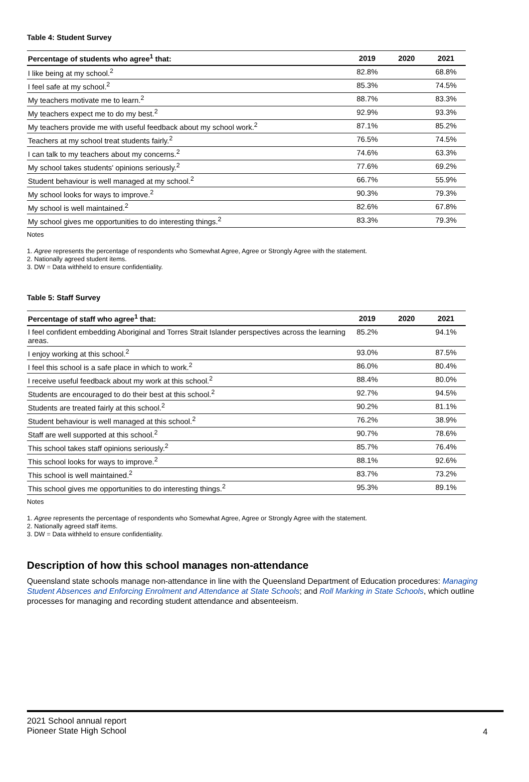Table 4: Student Survey
| Percentage of students who agree<sup>1</sup> that: | 2019 | 2020 | 2021 |
| --- | --- | --- | --- |
| I like being at my school.<sup>2</sup> | 82.8% | | 68.8% |
| I feel safe at my school.<sup>2</sup> | 85.3% | | 74.5% |
| My teachers motivate me to learn.<sup>2</sup> | 88.7% | | 83.3% |
| My teachers expect me to do my best.<sup>2</sup> | 92.9% | | 93.3% |
| My teachers provide me with useful feedback about my school work.<sup>2</sup> | 87.1% | | 85.2% |
| Teachers at my school treat students fairly.<sup>2</sup> | 76.5% | | 74.5% |
| I can talk to my teachers about my concerns.<sup>2</sup> | 74.6% | | 63.3% |
| My school takes students' opinions seriously.<sup>2</sup> | 77.6% | | 69.2% |
| Student behaviour is well managed at my school.<sup>2</sup> | 66.7% | | 55.9% |
| My school looks for ways to improve.<sup>2</sup> | 90.3% | | 79.3% |
| My school is well maintained.<sup>2</sup> | 82.6% | | 67.8% |
| My school gives me opportunities to do interesting things.<sup>2</sup> | 83.3% | | 79.3% |
Notes
1. Agree represents the percentage of respondents who Somewhat Agree, Agree or Strongly Agree with the statement.
2. Nationally agreed student items.
3. DW = Data withheld to ensure confidentiality.
Table 5: Staff Survey
| Percentage of staff who agree<sup>1</sup> that: | 2019 | 2020 | 2021 |
| --- | --- | --- | --- |
| I feel confident embedding Aboriginal and Torres Strait Islander perspectives across the learning areas. | 85.2% | | 94.1% |
| I enjoy working at this school.<sup>2</sup> | 93.0% | | 87.5% |
| I feel this school is a safe place in which to work.<sup>2</sup> | 86.0% | | 80.4% |
| I receive useful feedback about my work at this school.<sup>2</sup> | 88.4% | | 80.0% |
| Students are encouraged to do their best at this school.<sup>2</sup> | 92.7% | | 94.5% |
| Students are treated fairly at this school.<sup>2</sup> | 90.2% | | 81.1% |
| Student behaviour is well managed at this school.<sup>2</sup> | 76.2% | | 38.9% |
| Staff are well supported at this school.<sup>2</sup> | 90.7% | | 78.6% |
| This school takes staff opinions seriously.<sup>2</sup> | 85.7% | | 76.4% |
| This school looks for ways to improve.<sup>2</sup> | 88.1% | | 92.6% |
| This school is well maintained.<sup>2</sup> | 83.7% | | 73.2% |
| This school gives me opportunities to do interesting things.<sup>2</sup> | 95.3% | | 89.1% |
Notes
1. Agree represents the percentage of respondents who Somewhat Agree, Agree or Strongly Agree with the statement.
2. Nationally agreed staff items.
3. DW = Data withheld to ensure confidentiality.
Description of how this school manages non-attendance
Queensland state schools manage non-attendance in line with the Queensland Department of Education procedures: Managing Student Absences and Enforcing Enrolment and Attendance at State Schools; and Roll Marking in State Schools, which outline processes for managing and recording student attendance and absenteeism.
2021 School annual report
Pioneer State High School
4